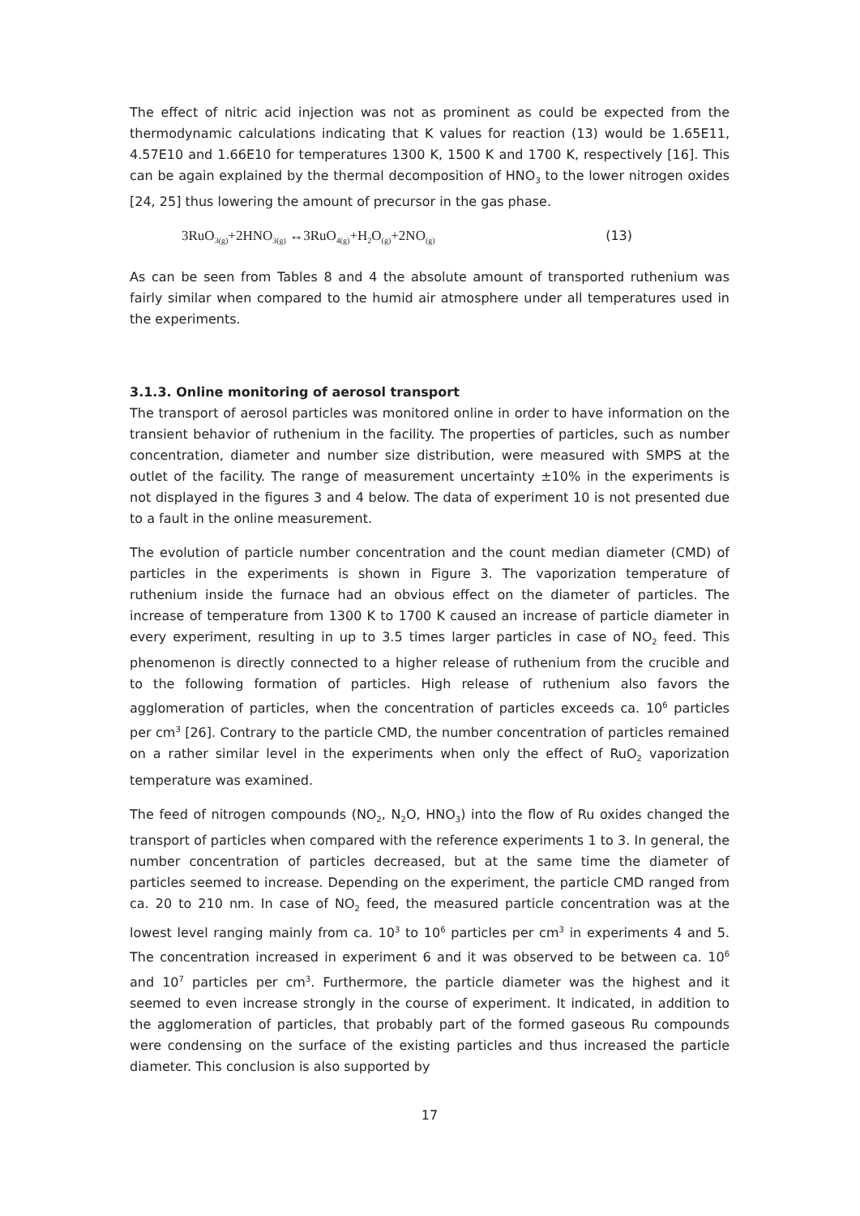The effect of nitric acid injection was not as prominent as could be expected from the thermodynamic calculations indicating that K values for reaction (13) would be 1.65E11, 4.57E10 and 1.66E10 for temperatures 1300 K, 1500 K and 1700 K, respectively [16]. This can be again explained by the thermal decomposition of HNO<sub>3</sub> to the lower nitrogen oxides [24, 25] thus lowering the amount of precursor in the gas phase.
3RuO<sub>3(g)</sub>+2HNO<sub>3(g)</sub> ↔3RuO<sub>4(g)</sub>+H<sub>2</sub>O<sub>(g)</sub>+2NO<sub>(g)</sub> (13)
As can be seen from Tables 8 and 4 the absolute amount of transported ruthenium was fairly similar when compared to the humid air atmosphere under all temperatures used in the experiments.
3.1.3. Online monitoring of aerosol transport
The transport of aerosol particles was monitored online in order to have information on the transient behavior of ruthenium in the facility. The properties of particles, such as number concentration, diameter and number size distribution, were measured with SMPS at the outlet of the facility. The range of measurement uncertainty ±10% in the experiments is not displayed in the figures 3 and 4 below. The data of experiment 10 is not presented due to a fault in the online measurement.
The evolution of particle number concentration and the count median diameter (CMD) of particles in the experiments is shown in Figure 3. The vaporization temperature of ruthenium inside the furnace had an obvious effect on the diameter of particles. The increase of temperature from 1300 K to 1700 K caused an increase of particle diameter in every experiment, resulting in up to 3.5 times larger particles in case of NO<sub>2</sub> feed. This phenomenon is directly connected to a higher release of ruthenium from the crucible and to the following formation of particles. High release of ruthenium also favors the agglomeration of particles, when the concentration of particles exceeds ca. 10<sup>6</sup> particles per cm<sup>3</sup> [26]. Contrary to the particle CMD, the number concentration of particles remained on a rather similar level in the experiments when only the effect of RuO<sub>2</sub> vaporization temperature was examined.
The feed of nitrogen compounds (NO<sub>2</sub>, N<sub>2</sub>O, HNO<sub>3</sub>) into the flow of Ru oxides changed the transport of particles when compared with the reference experiments 1 to 3. In general, the number concentration of particles decreased, but at the same time the diameter of particles seemed to increase. Depending on the experiment, the particle CMD ranged from ca. 20 to 210 nm. In case of NO<sub>2</sub> feed, the measured particle concentration was at the lowest level ranging mainly from ca. 10<sup>3</sup> to 10<sup>6</sup> particles per cm<sup>3</sup> in experiments 4 and 5. The concentration increased in experiment 6 and it was observed to be between ca. 10<sup>6</sup> and 10<sup>7</sup> particles per cm<sup>3</sup>. Furthermore, the particle diameter was the highest and it seemed to even increase strongly in the course of experiment. It indicated, in addition to the agglomeration of particles, that probably part of the formed gaseous Ru compounds were condensing on the surface of the existing particles and thus increased the particle diameter. This conclusion is also supported by
17